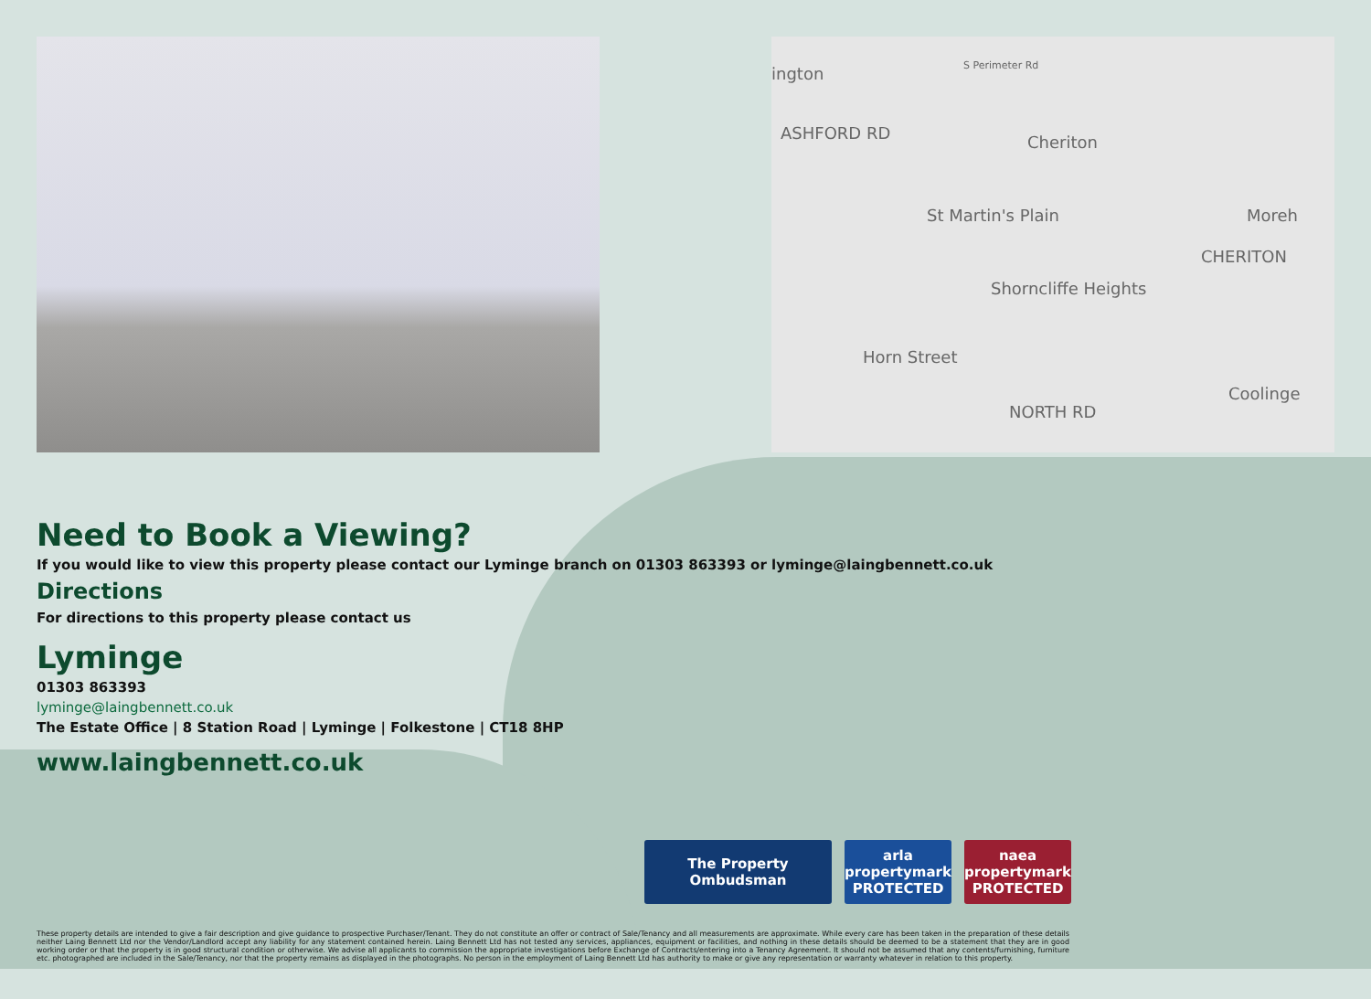ington S Perimeter Rd
ASHFORD RD Cheriton
St Martin's Plain
Shorncliffe Heights
Horn Street
NORTH RD
Coolinge
Moreh
CHERITON
Need to Book a Viewing?
If you would like to view this property please contact our Lyminge branch on 01303 863393 or lyminge@laingbennett.co.uk
Directions
For directions to this property please contact us
Lyminge
01303 863393
lyminge@laingbennett.co.uk
The Estate Office | 8 Station Road | Lyminge | Folkestone | CT18 8HP
www.laingbennett.co.uk
The Property Ombudsman arla propertymark PROTECTED
naea propertymark PROTECTED
These property details are intended to give a fair description and give guidance to prospective Purchaser/Tenant. They do not constitute an offer or contract of Sale/Tenancy and all measurements are approximate. While every care has been taken in the preparation of these details neither Laing Bennett Ltd nor the Vendor/Landlord accept any liability for any statement contained herein. Laing Bennett Ltd has not tested any services, appliances, equipment or facilities, and nothing in these details should be deemed to be a statement that they are in good working order or that the property is in good structural condition or otherwise. We advise all applicants to commission the appropriate investigations before Exchange of Contracts/entering into a Tenancy Agreement. It should not be assumed that any contents/furnishing, furniture etc. photographed are included in the Sale/Tenancy, nor that the property remains as displayed in the photographs. No person in the employment of Laing Bennett Ltd has authority to make or give any representation or warranty whatever in relation to this property.